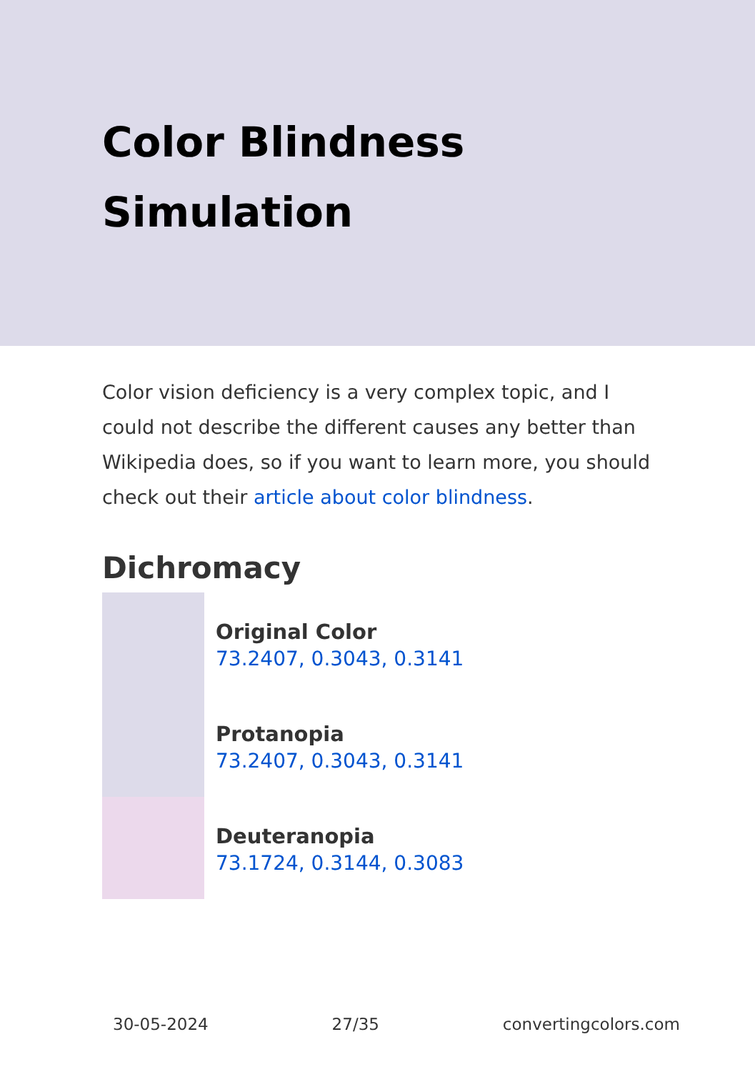Color Blindness Simulation
Color vision deficiency is a very complex topic, and I could not describe the different causes any better than Wikipedia does, so if you want to learn more, you should check out their article about color blindness.
Dichromacy
Original Color
73.2407, 0.3043, 0.3141
Protanopia
73.2407, 0.3043, 0.3141
Deuteranopia
73.1724, 0.3144, 0.3083
30-05-2024 27/35 convertingcolors.com